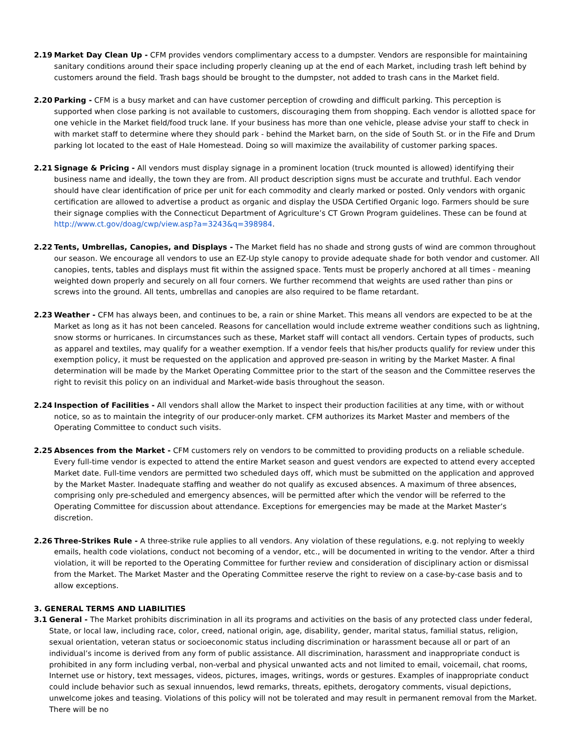2.19 Market Day Clean Up - CFM provides vendors complimentary access to a dumpster. Vendors are responsible for maintaining sanitary conditions around their space including properly cleaning up at the end of each Market, including trash left behind by customers around the field. Trash bags should be brought to the dumpster, not added to trash cans in the Market field.
2.20 Parking - CFM is a busy market and can have customer perception of crowding and difficult parking. This perception is supported when close parking is not available to customers, discouraging them from shopping. Each vendor is allotted space for one vehicle in the Market field/food truck lane. If your business has more than one vehicle, please advise your staff to check in with market staff to determine where they should park - behind the Market barn, on the side of South St. or in the Fife and Drum parking lot located to the east of Hale Homestead. Doing so will maximize the availability of customer parking spaces.
2.21 Signage & Pricing - All vendors must display signage in a prominent location (truck mounted is allowed) identifying their business name and ideally, the town they are from. All product description signs must be accurate and truthful. Each vendor should have clear identification of price per unit for each commodity and clearly marked or posted. Only vendors with organic certification are allowed to advertise a product as organic and display the USDA Certified Organic logo. Farmers should be sure their signage complies with the Connecticut Department of Agriculture’s CT Grown Program guidelines. These can be found at http://www.ct.gov/doag/cwp/view.asp?a=3243&q=398984.
2.22 Tents, Umbrellas, Canopies, and Displays - The Market field has no shade and strong gusts of wind are common throughout our season. We encourage all vendors to use an EZ-Up style canopy to provide adequate shade for both vendor and customer. All canopies, tents, tables and displays must fit within the assigned space. Tents must be properly anchored at all times - meaning weighted down properly and securely on all four corners. We further recommend that weights are used rather than pins or screws into the ground. All tents, umbrellas and canopies are also required to be flame retardant.
2.23 Weather - CFM has always been, and continues to be, a rain or shine Market. This means all vendors are expected to be at the Market as long as it has not been canceled. Reasons for cancellation would include extreme weather conditions such as lightning, snow storms or hurricanes. In circumstances such as these, Market staff will contact all vendors. Certain types of products, such as apparel and textiles, may qualify for a weather exemption. If a vendor feels that his/her products qualify for review under this exemption policy, it must be requested on the application and approved pre-season in writing by the Market Master. A final determination will be made by the Market Operating Committee prior to the start of the season and the Committee reserves the right to revisit this policy on an individual and Market-wide basis throughout the season.
2.24 Inspection of Facilities - All vendors shall allow the Market to inspect their production facilities at any time, with or without notice, so as to maintain the integrity of our producer-only market. CFM authorizes its Market Master and members of the Operating Committee to conduct such visits.
2.25 Absences from the Market - CFM customers rely on vendors to be committed to providing products on a reliable schedule. Every full-time vendor is expected to attend the entire Market season and guest vendors are expected to attend every accepted Market date. Full-time vendors are permitted two scheduled days off, which must be submitted on the application and approved by the Market Master. Inadequate staffing and weather do not qualify as excused absences. A maximum of three absences, comprising only pre-scheduled and emergency absences, will be permitted after which the vendor will be referred to the Operating Committee for discussion about attendance. Exceptions for emergencies may be made at the Market Master’s discretion.
2.26 Three-Strikes Rule - A three-strike rule applies to all vendors. Any violation of these regulations, e.g. not replying to weekly emails, health code violations, conduct not becoming of a vendor, etc., will be documented in writing to the vendor. After a third violation, it will be reported to the Operating Committee for further review and consideration of disciplinary action or dismissal from the Market. The Market Master and the Operating Committee reserve the right to review on a case-by-case basis and to allow exceptions.
3. GENERAL TERMS AND LIABILITIES
3.1 General - The Market prohibits discrimination in all its programs and activities on the basis of any protected class under federal, State, or local law, including race, color, creed, national origin, age, disability, gender, marital status, familial status, religion, sexual orientation, veteran status or socioeconomic status including discrimination or harassment because all or part of an individual’s income is derived from any form of public assistance. All discrimination, harassment and inappropriate conduct is prohibited in any form including verbal, non-verbal and physical unwanted acts and not limited to email, voicemail, chat rooms, Internet use or history, text messages, videos, pictures, images, writings, words or gestures. Examples of inappropriate conduct could include behavior such as sexual innuendos, lewd remarks, threats, epithets, derogatory comments, visual depictions, unwelcome jokes and teasing. Violations of this policy will not be tolerated and may result in permanent removal from the Market. There will be no